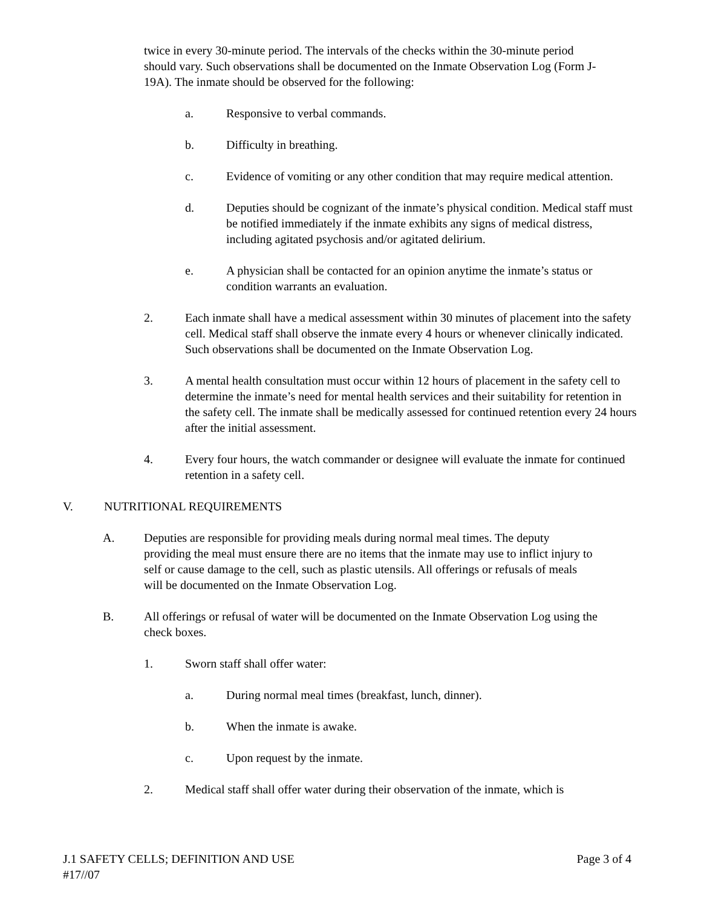twice in every 30-minute period. The intervals of the checks within the 30-minute period should vary. Such observations shall be documented on the Inmate Observation Log (Form J-19A). The inmate should be observed for the following:
a. Responsive to verbal commands.
b. Difficulty in breathing.
c. Evidence of vomiting or any other condition that may require medical attention.
d. Deputies should be cognizant of the inmate’s physical condition. Medical staff must be notified immediately if the inmate exhibits any signs of medical distress, including agitated psychosis and/or agitated delirium.
e. A physician shall be contacted for an opinion anytime the inmate’s status or condition warrants an evaluation.
2. Each inmate shall have a medical assessment within 30 minutes of placement into the safety cell. Medical staff shall observe the inmate every 4 hours or whenever clinically indicated. Such observations shall be documented on the Inmate Observation Log.
3. A mental health consultation must occur within 12 hours of placement in the safety cell to determine the inmate’s need for mental health services and their suitability for retention in the safety cell. The inmate shall be medically assessed for continued retention every 24 hours after the initial assessment.
4. Every four hours, the watch commander or designee will evaluate the inmate for continued retention in a safety cell.
V. NUTRITIONAL REQUIREMENTS
A. Deputies are responsible for providing meals during normal meal times. The deputy providing the meal must ensure there are no items that the inmate may use to inflict injury to self or cause damage to the cell, such as plastic utensils. All offerings or refusals of meals will be documented on the Inmate Observation Log.
B. All offerings or refusal of water will be documented on the Inmate Observation Log using the check boxes.
1. Sworn staff shall offer water:
a. During normal meal times (breakfast, lunch, dinner).
b. When the inmate is awake.
c. Upon request by the inmate.
2. Medical staff shall offer water during their observation of the inmate, which is
J.1 SAFETY CELLS; DEFINITION AND USE Page 3 of 4
#17//07